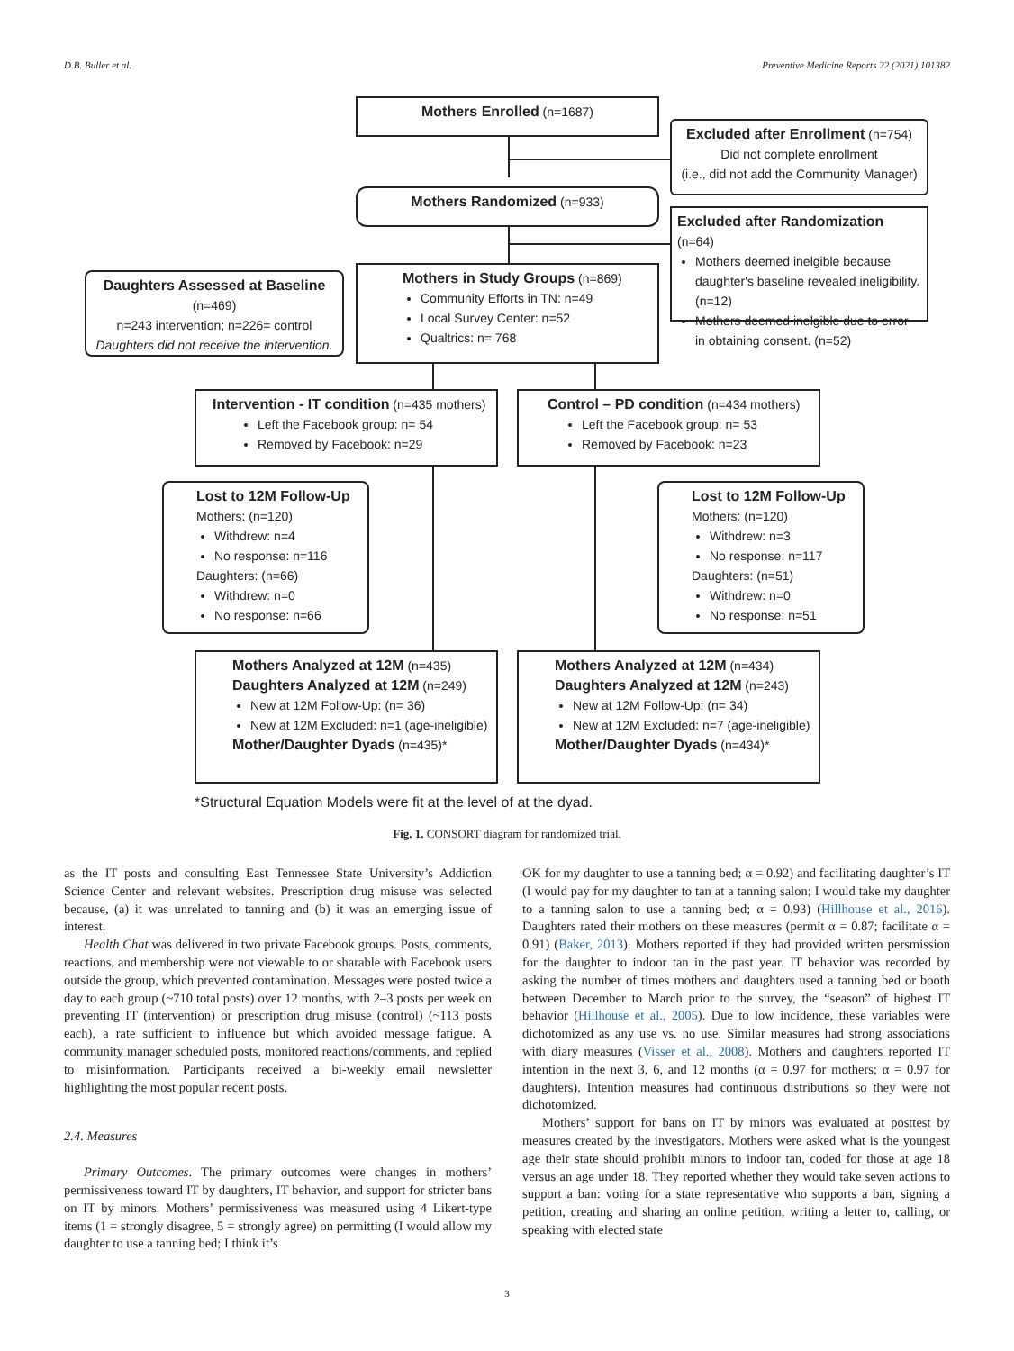D.B. Buller et al. Preventive Medicine Reports 22 (2021) 101382
Mothers Enrolled (n=1687)
Excluded after Enrollment (n=754)
Did not complete enrollment
(i.e., did not add the Community Manager)
Mothers Randomized (n=933)
Excluded after Randomization (n=64)
Mothers deemed inelgible because daughter's baseline revealed ineligibility. (n=12)
Mothers deemed inelgible due to error in obtaining consent. (n=52)
Daughters Assessed at Baseline (n=469)
n=243 intervention; n=226= control
Daughters did not receive the intervention.
Mothers in Study Groups (n=869)
Community Efforts in TN: n=49
Local Survey Center: n=52
Qualtrics: n= 768
Intervention - IT condition (n=435 mothers)
Left the Facebook group: n= 54
Removed by Facebook: n=29
Control – PD condition (n=434 mothers)
Left the Facebook group: n= 53
Removed by Facebook: n=23
Lost to 12M Follow-Up
Mothers: (n=120)
Withdrew: n=4
No response: n=116
Daughters: (n=66)
Withdrew: n=0
No response: n=66
Lost to 12M Follow-Up
Mothers: (n=120)
Withdrew: n=3
No response: n=117
Daughters: (n=51)
Withdrew: n=0
No response: n=51
Mothers Analyzed at 12M (n=435)
Daughters Analyzed at 12M (n=249)
New at 12M Follow-Up: (n= 36)
New at 12M Excluded: n=1 (age-ineligible)
Mother/Daughter Dyads (n=435)*
Mothers Analyzed at 12M (n=434)
Daughters Analyzed at 12M (n=243)
New at 12M Follow-Up: (n= 34)
New at 12M Excluded: n=7 (age-ineligible)
Mother/Daughter Dyads (n=434)*
*Structural Equation Models were fit at the level of at the dyad.
Fig. 1. CONSORT diagram for randomized trial.
as the IT posts and consulting East Tennessee State University’s Addiction Science Center and relevant websites. Prescription drug misuse was selected because, (a) it was unrelated to tanning and (b) it was an emerging issue of interest.
Health Chat was delivered in two private Facebook groups. Posts, comments, reactions, and membership were not viewable to or sharable with Facebook users outside the group, which prevented contamination. Messages were posted twice a day to each group (~710 total posts) over 12 months, with 2–3 posts per week on preventing IT (intervention) or prescription drug misuse (control) (~113 posts each), a rate sufficient to influence but which avoided message fatigue. A community manager scheduled posts, monitored reactions/comments, and replied to misinformation. Participants received a bi-weekly email newsletter highlighting the most popular recent posts.
2.4. Measures
Primary Outcomes. The primary outcomes were changes in mothers’ permissiveness toward IT by daughters, IT behavior, and support for stricter bans on IT by minors. Mothers’ permissiveness was measured using 4 Likert-type items (1 = strongly disagree, 5 = strongly agree) on permitting (I would allow my daughter to use a tanning bed; I think it’s
OK for my daughter to use a tanning bed; α = 0.92) and facilitating daughter’s IT (I would pay for my daughter to tan at a tanning salon; I would take my daughter to a tanning salon to use a tanning bed; α = 0.93) (Hillhouse et al., 2016). Daughters rated their mothers on these measures (permit α = 0.87; facilitate α = 0.91) (Baker, 2013). Mothers reported if they had provided written persmission for the daughter to indoor tan in the past year. IT behavior was recorded by asking the number of times mothers and daughters used a tanning bed or booth between December to March prior to the survey, the “season” of highest IT behavior (Hillhouse et al., 2005). Due to low incidence, these variables were dichotomized as any use vs. no use. Similar measures had strong associations with diary measures (Visser et al., 2008). Mothers and daughters reported IT intention in the next 3, 6, and 12 months (α = 0.97 for mothers; α = 0.97 for daughters). Intention measures had continuous distributions so they were not dichotomized.
Mothers’ support for bans on IT by minors was evaluated at posttest by measures created by the investigators. Mothers were asked what is the youngest age their state should prohibit minors to indoor tan, coded for those at age 18 versus an age under 18. They reported whether they would take seven actions to support a ban: voting for a state representative who supports a ban, signing a petition, creating and sharing an online petition, writing a letter to, calling, or speaking with elected state
3